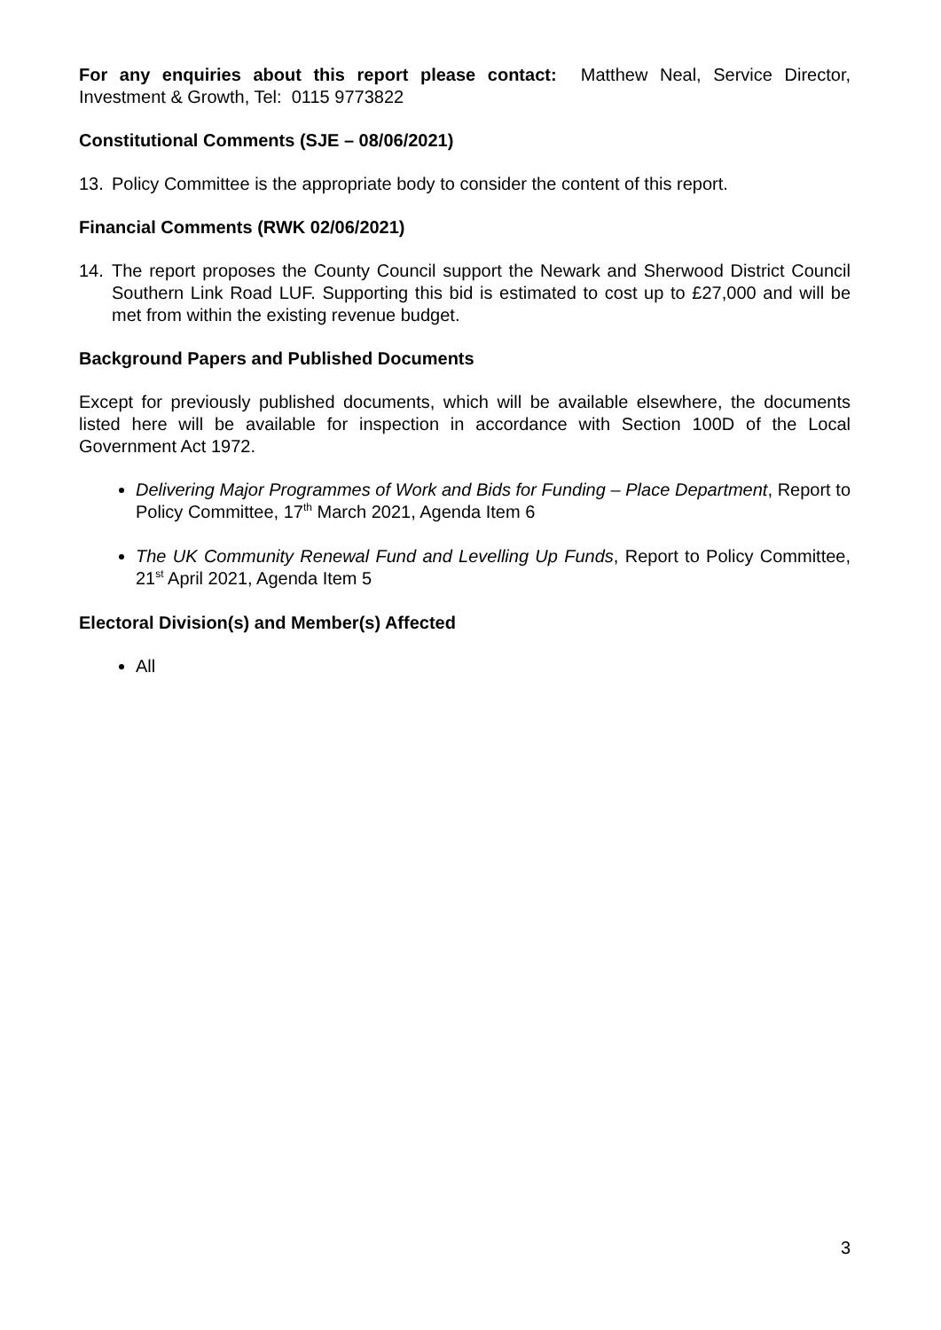For any enquiries about this report please contact: Matthew Neal, Service Director, Investment & Growth, Tel: 0115 9773822
Constitutional Comments (SJE – 08/06/2021)
13. Policy Committee is the appropriate body to consider the content of this report.
Financial Comments (RWK 02/06/2021)
14. The report proposes the County Council support the Newark and Sherwood District Council Southern Link Road LUF. Supporting this bid is estimated to cost up to £27,000 and will be met from within the existing revenue budget.
Background Papers and Published Documents
Except for previously published documents, which will be available elsewhere, the documents listed here will be available for inspection in accordance with Section 100D of the Local Government Act 1972.
Delivering Major Programmes of Work and Bids for Funding – Place Department, Report to Policy Committee, 17<sup>th</sup> March 2021, Agenda Item 6
The UK Community Renewal Fund and Levelling Up Funds, Report to Policy Committee, 21<sup>st</sup> April 2021, Agenda Item 5
Electoral Division(s) and Member(s) Affected
All
3